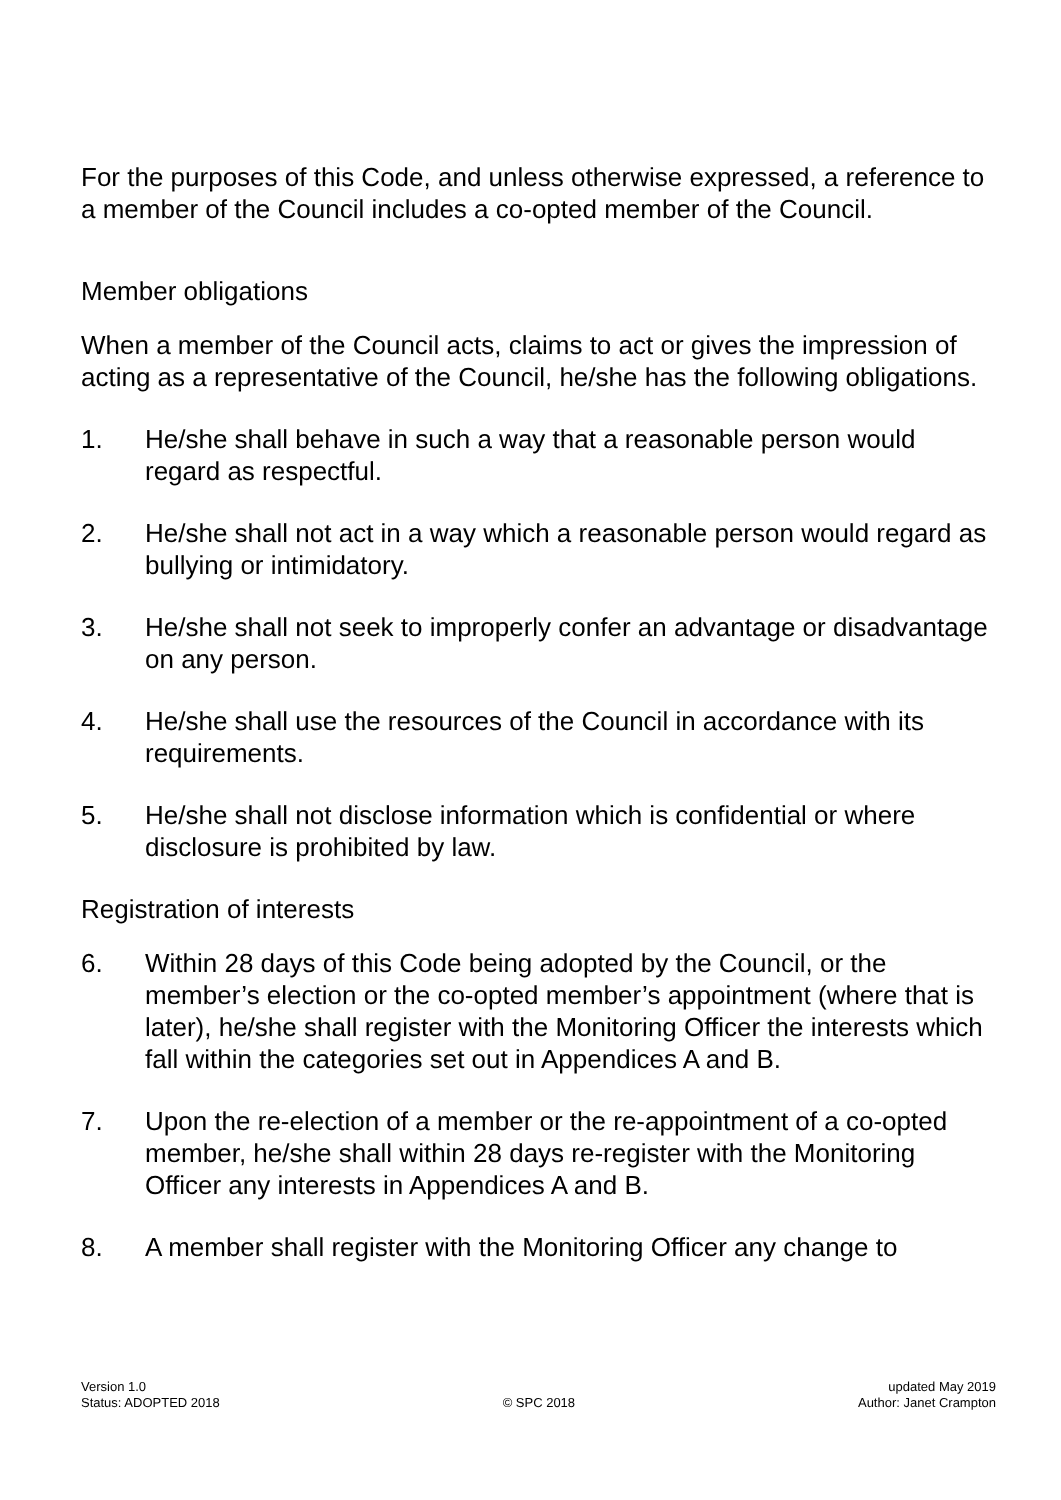For the purposes of this Code, and unless otherwise expressed, a reference to a member of the Council includes a co-opted member of the Council.
Member obligations
When a member of the Council acts, claims to act or gives the impression of acting as a representative of the Council, he/she has the following obligations.
1. He/she shall behave in such a way that a reasonable person would regard as respectful.
2. He/she shall not act in a way which a reasonable person would regard as bullying or intimidatory.
3. He/she shall not seek to improperly confer an advantage or disadvantage on any person.
4. He/she shall use the resources of the Council in accordance with its requirements.
5. He/she shall not disclose information which is confidential or where disclosure is prohibited by law.
Registration of interests
6. Within 28 days of this Code being adopted by the Council, or the member’s election or the co-opted member’s appointment (where that is later), he/she shall register with the Monitoring Officer the interests which fall within the categories set out in Appendices A and B.
7. Upon the re-election of a member or the re-appointment of a co-opted member, he/she shall within 28 days re-register with the Monitoring Officer any interests in Appendices A and B.
8. A member shall register with the Monitoring Officer any change to
Version 1.0
Status: ADOPTED 2018
© SPC 2018 updated May 2019
Author: Janet Crampton